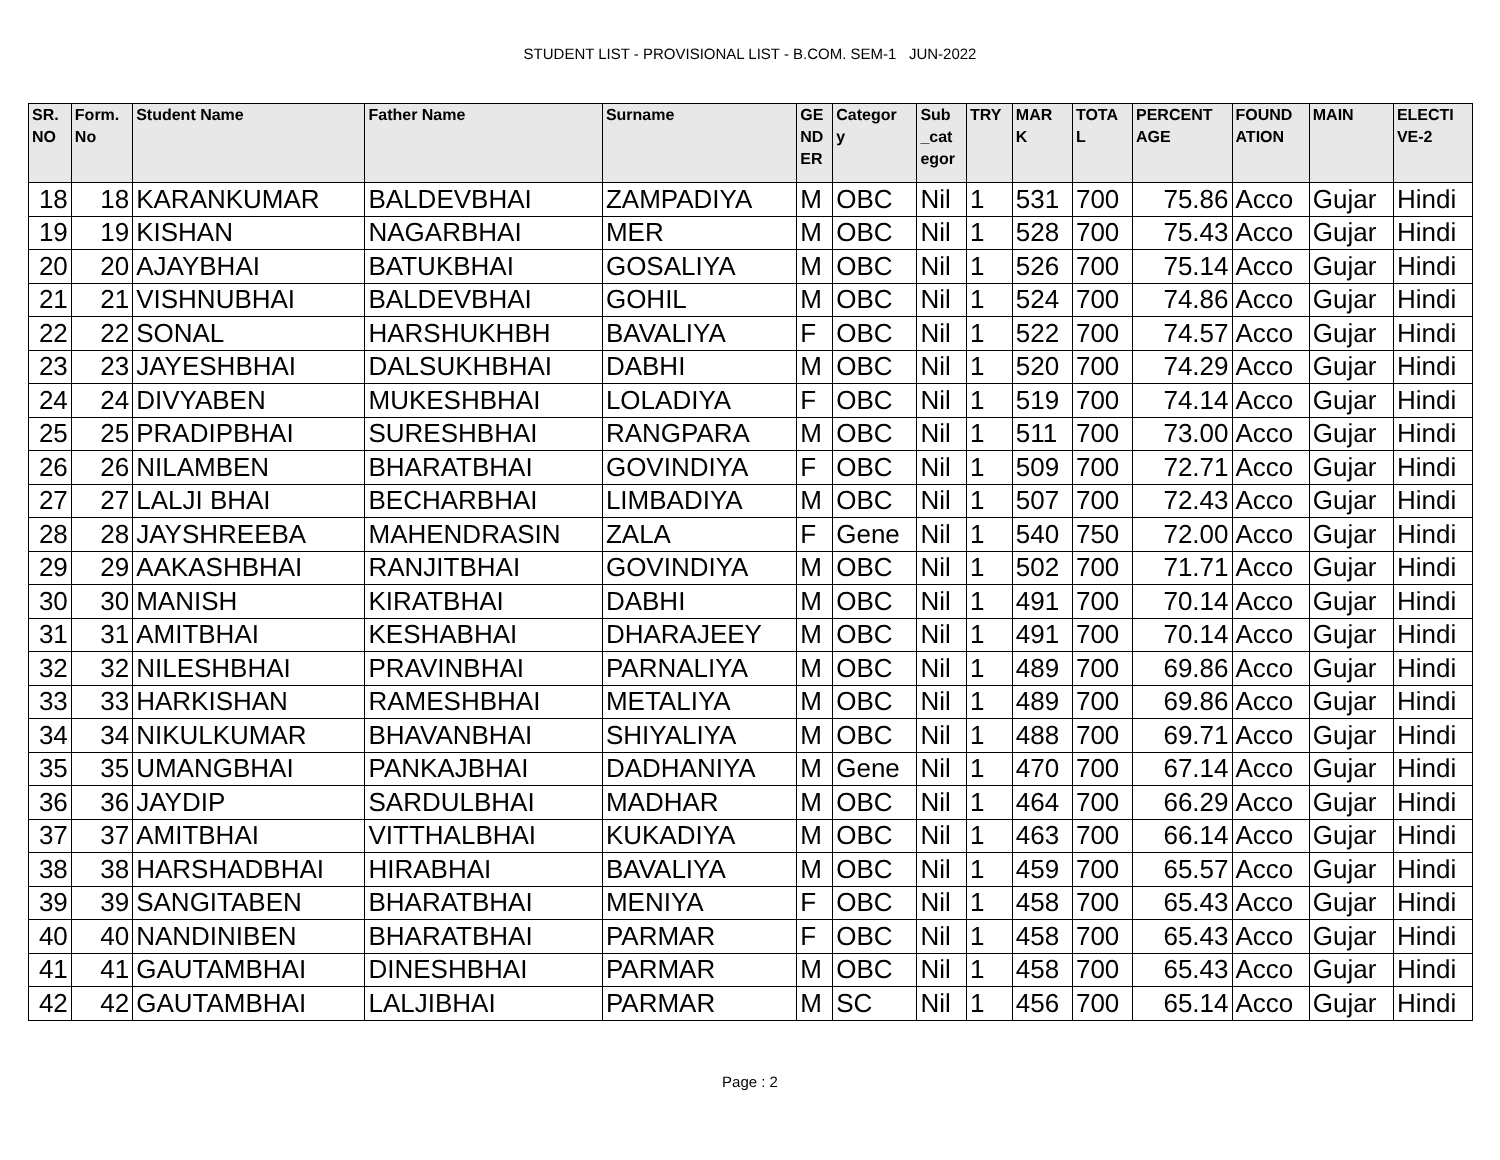STUDENT LIST - PROVISIONAL LIST - B.COM. SEM-1 JUN-2022
| SR. NO | Form. No | Student Name | Father Name | Surname | GE ND ER | Categor y | Sub _cat egor | TRY | MAR K | TOTA L | PERCENT AGE | FOUND ATION | MAIN | ELECTI VE-2 |
| --- | --- | --- | --- | --- | --- | --- | --- | --- | --- | --- | --- | --- | --- | --- |
| 18 | 18 | KARANKUMAR | BALDEVBHAI | ZAMPADIYA | M | OBC | Nil | 1 | 531 | 700 | 75.86 | Acco | Gujar | Hindi |
| 19 | 19 | KISHAN | NAGARBHAI | MER | M | OBC | Nil | 1 | 528 | 700 | 75.43 | Acco | Gujar | Hindi |
| 20 | 20 | AJAYBHAI | BATUKBHAI | GOSALIYA | M | OBC | Nil | 1 | 526 | 700 | 75.14 | Acco | Gujar | Hindi |
| 21 | 21 | VISHNUBHAI | BALDEVBHAI | GOHIL | M | OBC | Nil | 1 | 524 | 700 | 74.86 | Acco | Gujar | Hindi |
| 22 | 22 | SONAL | HARSHUKHBH | BAVALIYA | F | OBC | Nil | 1 | 522 | 700 | 74.57 | Acco | Gujar | Hindi |
| 23 | 23 | JAYESHBHAI | DALSUKHBHAI | DABHI | M | OBC | Nil | 1 | 520 | 700 | 74.29 | Acco | Gujar | Hindi |
| 24 | 24 | DIVYABEN | MUKESHBHAI | LOLADIYA | F | OBC | Nil | 1 | 519 | 700 | 74.14 | Acco | Gujar | Hindi |
| 25 | 25 | PRADIPBHAI | SURESHBHAI | RANGPARA | M | OBC | Nil | 1 | 511 | 700 | 73.00 | Acco | Gujar | Hindi |
| 26 | 26 | NILAMBEN | BHARATBHAI | GOVINDIYA | F | OBC | Nil | 1 | 509 | 700 | 72.71 | Acco | Gujar | Hindi |
| 27 | 27 | LALJI BHAI | BECHARBHAI | LIMBADIYA | M | OBC | Nil | 1 | 507 | 700 | 72.43 | Acco | Gujar | Hindi |
| 28 | 28 | JAYSHREEBA | MAHENDRASIN | ZALA | F | Gene | Nil | 1 | 540 | 750 | 72.00 | Acco | Gujar | Hindi |
| 29 | 29 | AAKASHBHAI | RANJITBHAI | GOVINDIYA | M | OBC | Nil | 1 | 502 | 700 | 71.71 | Acco | Gujar | Hindi |
| 30 | 30 | MANISH | KIRATBHAI | DABHI | M | OBC | Nil | 1 | 491 | 700 | 70.14 | Acco | Gujar | Hindi |
| 31 | 31 | AMITBHAI | KESHABHAI | DHARAJEEY | M | OBC | Nil | 1 | 491 | 700 | 70.14 | Acco | Gujar | Hindi |
| 32 | 32 | NILESHBHAI | PRAVINBHAI | PARNALIYA | M | OBC | Nil | 1 | 489 | 700 | 69.86 | Acco | Gujar | Hindi |
| 33 | 33 | HARKISHAN | RAMESHBHAI | METALIYA | M | OBC | Nil | 1 | 489 | 700 | 69.86 | Acco | Gujar | Hindi |
| 34 | 34 | NIKULKUMAR | BHAVANBHAI | SHIYALIYA | M | OBC | Nil | 1 | 488 | 700 | 69.71 | Acco | Gujar | Hindi |
| 35 | 35 | UMANGBHAI | PANKAJBHAI | DADHANIYA | M | Gene | Nil | 1 | 470 | 700 | 67.14 | Acco | Gujar | Hindi |
| 36 | 36 | JAYDIP | SARDULBHAI | MADHAR | M | OBC | Nil | 1 | 464 | 700 | 66.29 | Acco | Gujar | Hindi |
| 37 | 37 | AMITBHAI | VITTHALBHAI | KUKADIYA | M | OBC | Nil | 1 | 463 | 700 | 66.14 | Acco | Gujar | Hindi |
| 38 | 38 | HARSHADBHAI | HIRABHAI | BAVALIYA | M | OBC | Nil | 1 | 459 | 700 | 65.57 | Acco | Gujar | Hindi |
| 39 | 39 | SANGITABEN | BHARATBHAI | MENIYA | F | OBC | Nil | 1 | 458 | 700 | 65.43 | Acco | Gujar | Hindi |
| 40 | 40 | NANDINIBEN | BHARATBHAI | PARMAR | F | OBC | Nil | 1 | 458 | 700 | 65.43 | Acco | Gujar | Hindi |
| 41 | 41 | GAUTAMBHAI | DINESHBHAI | PARMAR | M | OBC | Nil | 1 | 458 | 700 | 65.43 | Acco | Gujar | Hindi |
| 42 | 42 | GAUTAMBHAI | LALJIBHAI | PARMAR | M | SC | Nil | 1 | 456 | 700 | 65.14 | Acco | Gujar | Hindi |
Page : 2